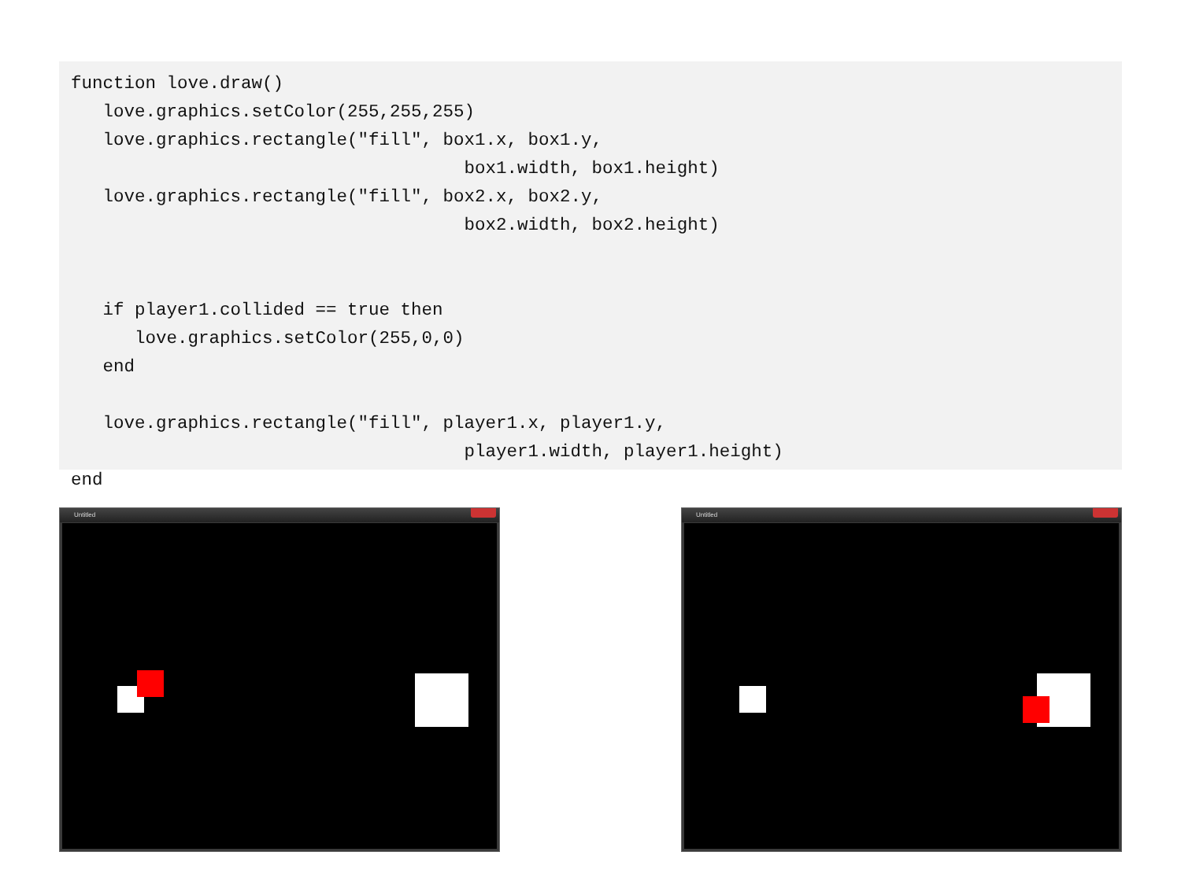function love.draw()
   love.graphics.setColor(255,255,255)
   love.graphics.rectangle("fill", box1.x, box1.y,
                                     box1.width, box1.height)
   love.graphics.rectangle("fill", box2.x, box2.y,
                                     box2.width, box2.height)


   if player1.collided == true then
      love.graphics.setColor(255,0,0)
   end

   love.graphics.rectangle("fill", player1.x, player1.y,
                                     player1.width, player1.height)
end
Untitled Untitled